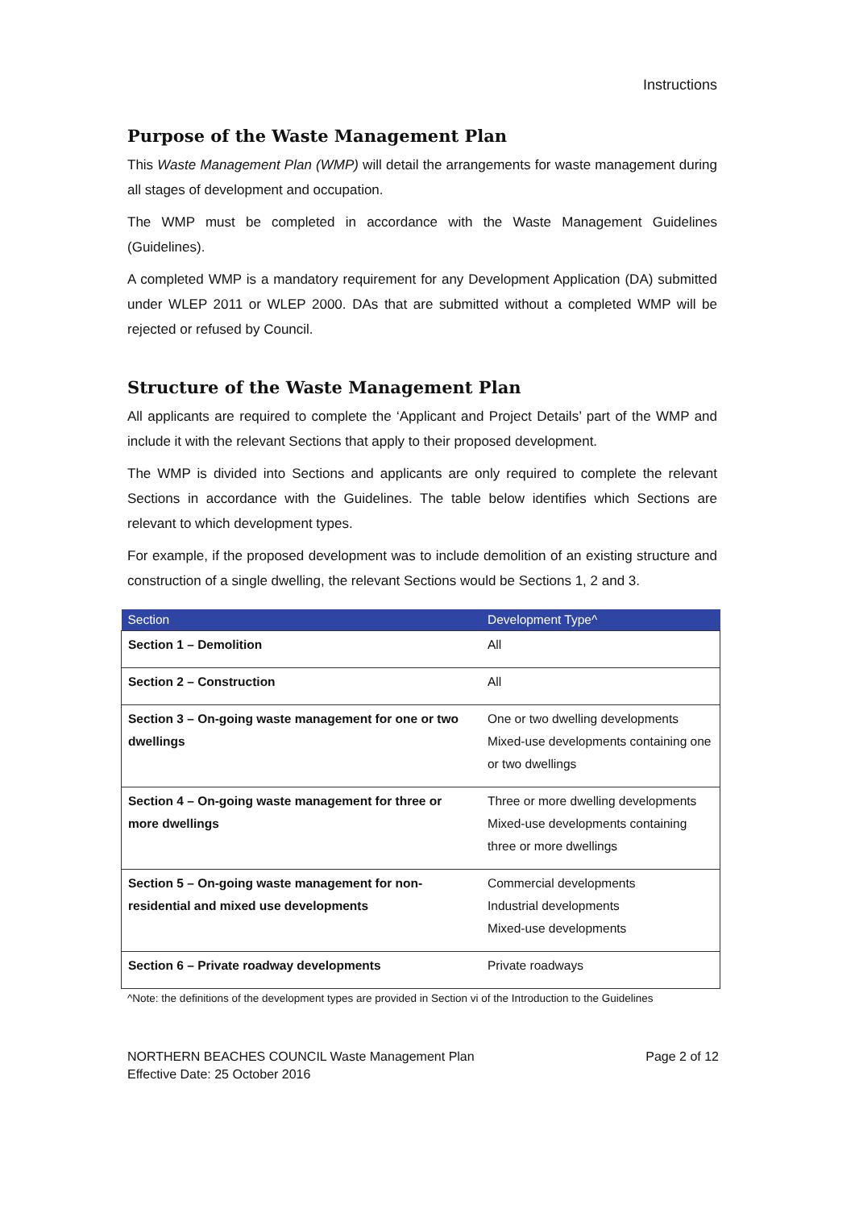Instructions
Purpose of the Waste Management Plan
This Waste Management Plan (WMP) will detail the arrangements for waste management during all stages of development and occupation.
The WMP must be completed in accordance with the Waste Management Guidelines (Guidelines).
A completed WMP is a mandatory requirement for any Development Application (DA) submitted under WLEP 2011 or WLEP 2000. DAs that are submitted without a completed WMP will be rejected or refused by Council.
Structure of the Waste Management Plan
All applicants are required to complete the ‘Applicant and Project Details’ part of the WMP and include it with the relevant Sections that apply to their proposed development.
The WMP is divided into Sections and applicants are only required to complete the relevant Sections in accordance with the Guidelines. The table below identifies which Sections are relevant to which development types.
For example, if the proposed development was to include demolition of an existing structure and construction of a single dwelling, the relevant Sections would be Sections 1, 2 and 3.
| Section | Development Type^ |
| --- | --- |
| Section 1 – Demolition | All |
| Section 2 – Construction | All |
| Section 3 – On-going waste management for one or two dwellings | One or two dwelling developments Mixed-use developments containing one or two dwellings |
| Section 4 – On-going waste management for three or more dwellings | Three or more dwelling developments Mixed-use developments containing three or more dwellings |
| Section 5 – On-going waste management for non-residential and mixed use developments | Commercial developments Industrial developments Mixed-use developments |
| Section 6 – Private roadway developments | Private roadways |
^Note: the definitions of the development types are provided in Section vi of the Introduction to the Guidelines
NORTHERN BEACHES COUNCIL Waste Management Plan
Effective Date: 25 October 2016
Page 2 of 12